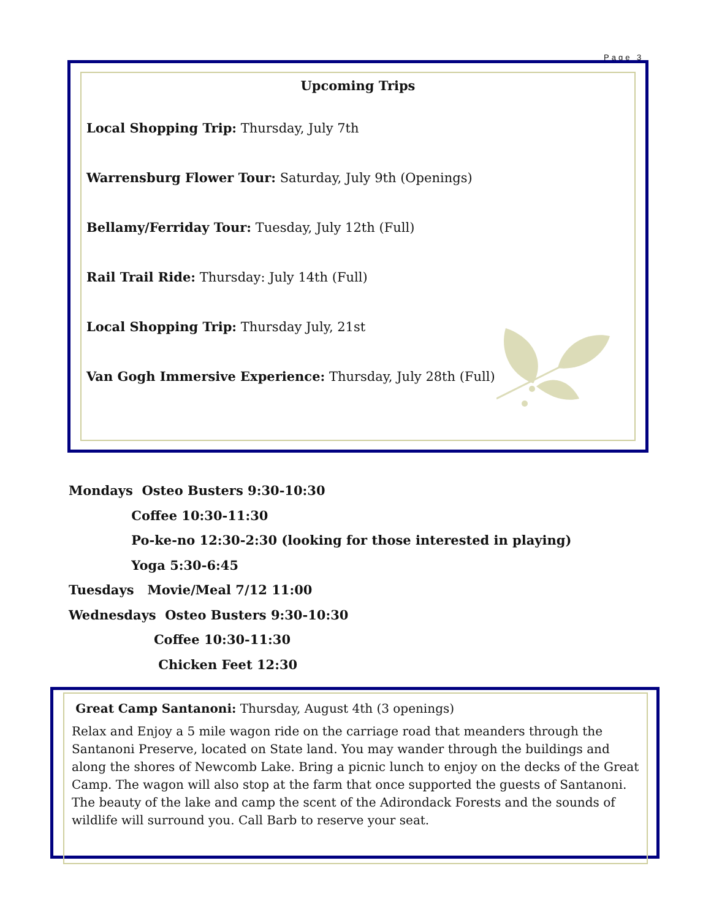Page 3
Upcoming Trips
Local Shopping Trip: Thursday, July 7th
Warrensburg Flower Tour: Saturday, July 9th (Openings)
Bellamy/Ferriday Tour: Tuesday, July 12th (Full)
Rail Trail Ride: Thursday: July 14th (Full)
Local Shopping Trip: Thursday July, 21st
Van Gogh Immersive Experience: Thursday, July 28th (Full)
Mondays Osteo Busters 9:30-10:30
Coffee 10:30-11:30
Po-ke-no 12:30-2:30 (looking for those interested in playing)
Yoga 5:30-6:45
Tuesdays Movie/Meal 7/12 11:00
Wednesdays Osteo Busters 9:30-10:30
Coffee 10:30-11:30
Chicken Feet 12:30
Great Camp Santanoni: Thursday, August 4th (3 openings)
Relax and Enjoy a 5 mile wagon ride on the carriage road that meanders through the Santanoni Preserve, located on State land. You may wander through the buildings and along the shores of Newcomb Lake. Bring a picnic lunch to enjoy on the decks of the Great Camp. The wagon will also stop at the farm that once supported the guests of Santanoni. The beauty of the lake and camp the scent of the Adirondack Forests and the sounds of wildlife will surround you. Call Barb to reserve your seat.